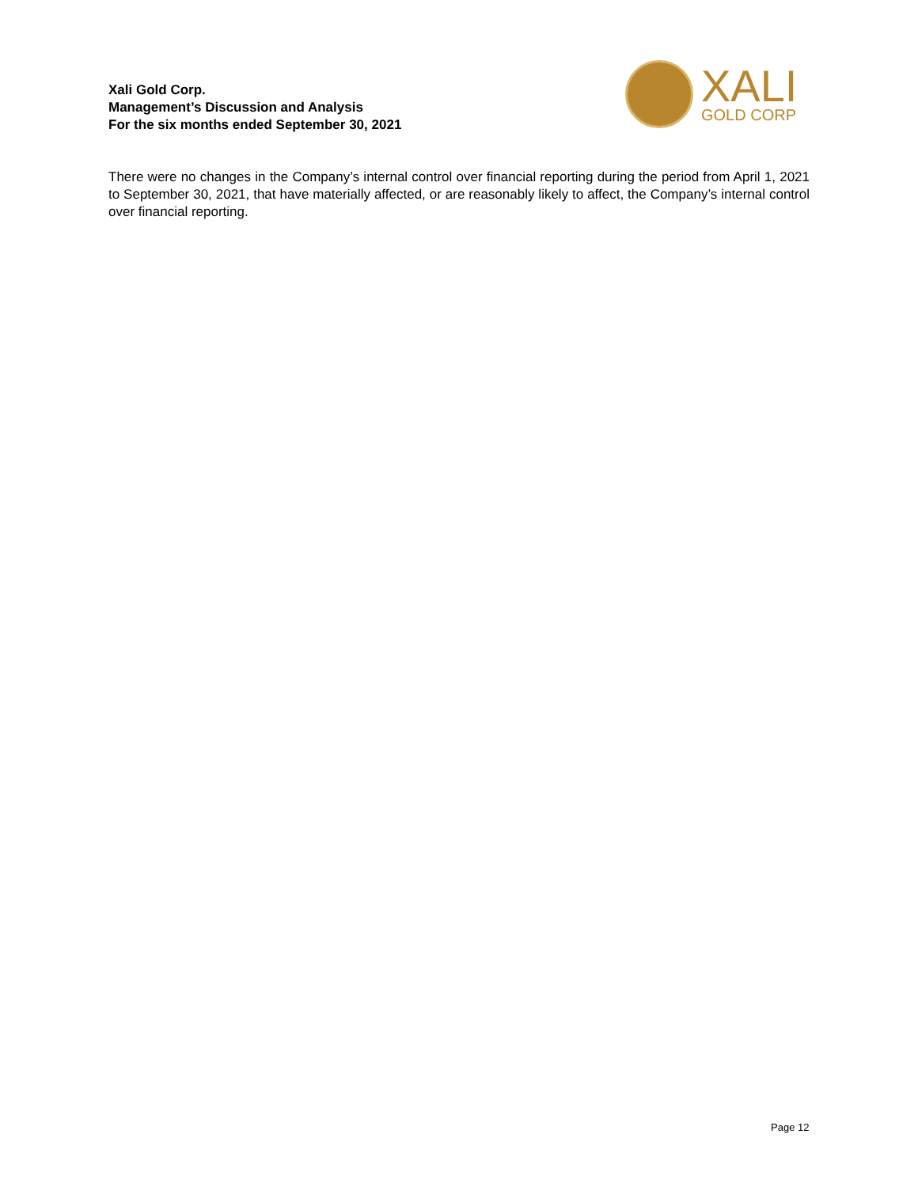Xali Gold Corp.
Management’s Discussion and Analysis
For the six months ended September 30, 2021
XALI
GOLD CORP
There were no changes in the Company’s internal control over financial reporting during the period from April 1, 2021 to September 30, 2021, that have materially affected, or are reasonably likely to affect, the Company’s internal control over financial reporting.
Page 12